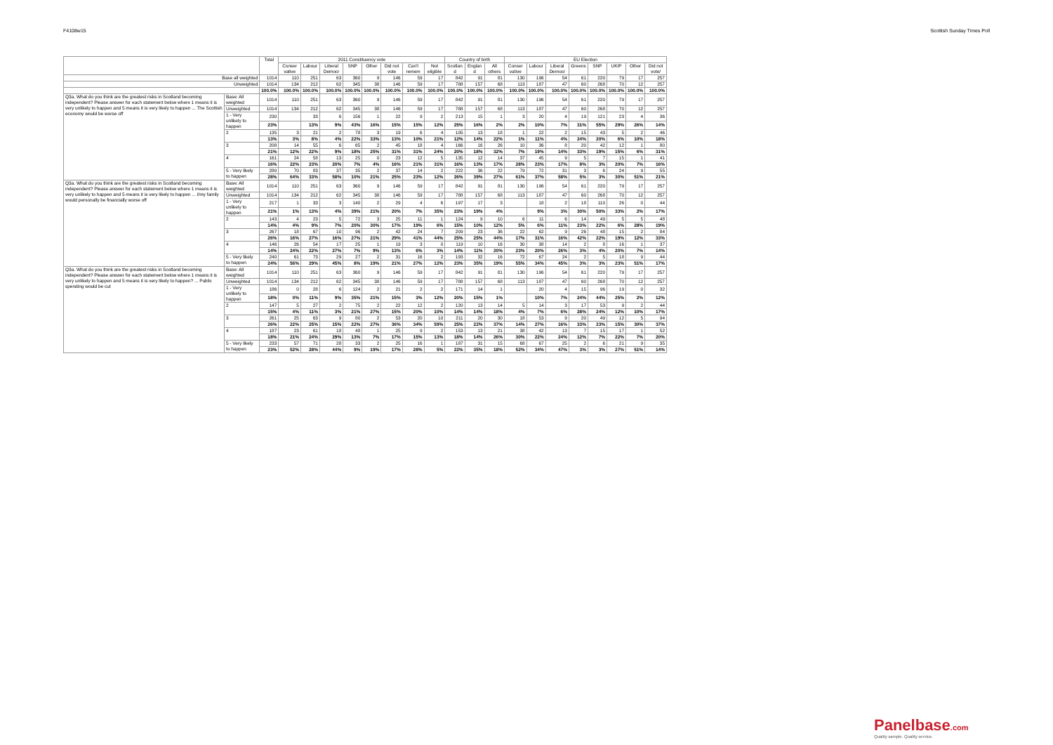F4108w15 Scottish Sunday Times Poll
| | | Total | 2011 Constituency vote | | | | | | | | Country of birth | | | EU Election | | | | | | | |
| --- | --- | --- | --- | --- | --- | --- | --- | --- | --- | --- | --- | --- | --- | --- | --- | --- | --- | --- | --- | --- | --- |
| | | | Conser vative | Labour | Liberal Democr | SNP | Other | Did not vote | Can't remem | Not eligible | Scotlan d | Englan d | All others | Conser vative | Labour | Liberal Democr | Greens | SNP | UKIP | Other | Did not vote/ |
| Base all weighted | | 1014 | 110 | 251 | 63 | 360 | 9 | 146 | 59 | 17 | 842 | 91 | 81 | 130 | 196 | 54 | 61 | 220 | 79 | 17 | 257 |
| Unweighted | | 1014 | 134 | 212 | 62 | 345 | 38 | 146 | 59 | 17 | 788 | 157 | 68 | 113 | 187 | 47 | 60 | 268 | 70 | 12 | 257 |
| | | 100.0% | 100.0% | 100.0% | 100.0% | 100.0% | 100.0% | 100.0% | 100.0% | 100.0% | 100.0% | 100.0% | 100.0% | 100.0% | 100.0% | 100.0% | 100.0% | 100.0% | 100.0% | 100.0% | 100.0% |
| Q3a. What do you think are the greatest risks in Scotland becoming independent? Please answer for each statement below where 1 means it is very unlikely to happen and 5 means it is very likely to happen ... The Scottish economy would be worse off | Base: All weighted | 1014 | 110 | 251 | 63 | 360 | 9 | 146 | 59 | 17 | 842 | 91 | 81 | 130 | 196 | 54 | 61 | 220 | 79 | 17 | 257 |
| | Unweighted | 1014 | 134 | 212 | 62 | 345 | 38 | 146 | 59 | 17 | 788 | 157 | 68 | 113 | 187 | 47 | 60 | 268 | 70 | 12 | 257 |
| | 1 - Very unlikely to happen | 230 | | 33 | 6 | 156 | 1 | 22 | 9 | 2 | 213 | 15 | 1 | 3 | 20 | 4 | 19 | 121 | 23 | 4 | 36 |
| | | 23% | | 13% | 9% | 43% | 16% | 15% | 15% | 12% | 25% | 16% | 2% | 2% | 10% | 7% | 31% | 55% | 29% | 26% | 14% |
| | 2 | 135 | 3 | 21 | 2 | 78 | 3 | 19 | 6 | 4 | 105 | 13 | 18 | 1 | 22 | 2 | 15 | 43 | 5 | 2 | 46 |
| | | 13% | 3% | 8% | 4% | 22% | 33% | 13% | 10% | 21% | 12% | 14% | 22% | 1% | 11% | 4% | 24% | 20% | 6% | 10% | 18% |
| | 3 | 208 | 14 | 55 | 6 | 65 | 2 | 45 | 18 | 4 | 166 | 16 | 26 | 10 | 36 | 8 | 20 | 42 | 12 | 1 | 80 |
| | | 21% | 12% | 22% | 9% | 18% | 25% | 31% | 31% | 24% | 20% | 18% | 32% | 7% | 19% | 14% | 33% | 19% | 15% | 6% | 31% |
| | 4 | 161 | 24 | 58 | 13 | 25 | 0 | 23 | 12 | 5 | 135 | 12 | 14 | 37 | 45 | 9 | 5 | 7 | 15 | 1 | 41 |
| | | 16% | 22% | 23% | 20% | 7% | 4% | 16% | 21% | 31% | 16% | 13% | 17% | 28% | 23% | 17% | 8% | 3% | 20% | 7% | 16% |
| | 5 - Very likely to happen | 280 | 70 | 83 | 37 | 35 | 2 | 37 | 14 | 2 | 222 | 36 | 22 | 79 | 72 | 31 | 3 | 6 | 24 | 9 | 55 |
| | | 28% | 64% | 33% | 58% | 10% | 21% | 25% | 23% | 12% | 26% | 39% | 27% | 61% | 37% | 58% | 5% | 3% | 30% | 51% | 21% |
| Q3a. What do you think are the greatest risks in Scotland becoming independent? Please answer for each statement below where 1 means it is very unlikely to happen and 5 means it is very likely to happen ... I/my family would personally be financially worse off | Base: All weighted | 1014 | 110 | 251 | 63 | 360 | 9 | 146 | 59 | 17 | 842 | 91 | 81 | 130 | 196 | 54 | 61 | 220 | 79 | 17 | 257 |
| | Unweighted | 1014 | 134 | 212 | 62 | 345 | 38 | 146 | 59 | 17 | 788 | 157 | 68 | 113 | 187 | 47 | 60 | 268 | 70 | 12 | 257 |
| | 1 - Very unlikely to happen | 217 | 1 | 33 | 3 | 140 | 2 | 29 | 4 | 6 | 197 | 17 | 3 | | 18 | 2 | 18 | 110 | 26 | 0 | 44 |
| | | 21% | 1% | 13% | 4% | 39% | 21% | 20% | 7% | 35% | 23% | 19% | 4% | | 9% | 3% | 30% | 50% | 33% | 2% | 17% |
| | 2 | 143 | 4 | 23 | 5 | 72 | 3 | 25 | 11 | 1 | 124 | 9 | 10 | 6 | 11 | 6 | 14 | 49 | 5 | 5 | 48 |
| | | 14% | 4% | 9% | 7% | 20% | 30% | 17% | 19% | 6% | 15% | 10% | 12% | 5% | 6% | 11% | 23% | 22% | 6% | 28% | 19% |
| | 3 | 267 | 18 | 67 | 10 | 96 | 2 | 42 | 24 | 7 | 209 | 23 | 36 | 22 | 62 | 9 | 26 | 48 | 15 | 2 | 84 |
| | | 26% | 16% | 27% | 16% | 27% | 21% | 29% | 41% | 44% | 25% | 25% | 44% | 17% | 31% | 16% | 42% | 22% | 19% | 12% | 33% |
| | 4 | 146 | 26 | 54 | 17 | 25 | 1 | 19 | 3 | 0 | 119 | 10 | 16 | 30 | 38 | 14 | 2 | 8 | 16 | 1 | 37 |
| | | 14% | 24% | 22% | 27% | 7% | 9% | 13% | 6% | 3% | 14% | 11% | 20% | 23% | 20% | 26% | 3% | 4% | 20% | 7% | 14% |
| | 5 - Very likely to happen | 240 | 61 | 73 | 29 | 27 | 2 | 31 | 16 | 2 | 193 | 32 | 16 | 72 | 67 | 24 | 2 | 5 | 18 | 9 | 44 |
| | | 24% | 56% | 29% | 45% | 8% | 19% | 21% | 27% | 12% | 23% | 35% | 19% | 55% | 34% | 45% | 3% | 3% | 23% | 51% | 17% |
| Q3a. What do you think are the greatest risks in Scotland becoming independent? Please answer for each statement below where 1 means it is very unlikely to happen and 5 means it is very likely to happen? ... Public spending would be cut | Base: All weighted | 1014 | 110 | 251 | 63 | 360 | 9 | 146 | 59 | 17 | 842 | 91 | 81 | 130 | 196 | 54 | 61 | 220 | 79 | 17 | 257 |
| | Unweighted | 1014 | 134 | 212 | 62 | 345 | 38 | 146 | 59 | 17 | 788 | 157 | 68 | 113 | 187 | 47 | 60 | 268 | 70 | 12 | 257 |
| | 1 - Very unlikely to happen | 186 | 0 | 28 | 6 | 124 | 2 | 21 | 2 | 2 | 171 | 14 | 1 | | 20 | 4 | 15 | 96 | 19 | 0 | 32 |
| | | 18% | 0% | 11% | 9% | 35% | 21% | 15% | 3% | 12% | 20% | 15% | 1% | | 10% | 7% | 24% | 44% | 25% | 2% | 12% |
| | 2 | 147 | 5 | 27 | 2 | 75 | 2 | 22 | 12 | 2 | 120 | 13 | 14 | 5 | 14 | 3 | 17 | 53 | 9 | 2 | 44 |
| | | 15% | 4% | 11% | 3% | 21% | 27% | 15% | 20% | 10% | 14% | 14% | 18% | 4% | 7% | 6% | 28% | 24% | 12% | 10% | 17% |
| | 3 | 261 | 25 | 63 | 9 | 80 | 2 | 53 | 20 | 10 | 211 | 20 | 30 | 18 | 53 | 9 | 20 | 49 | 12 | 5 | 94 |
| | | 26% | 22% | 25% | 15% | 22% | 27% | 36% | 34% | 59% | 25% | 22% | 37% | 14% | 27% | 16% | 33% | 23% | 15% | 30% | 37% |
| | 4 | 187 | 23 | 61 | 18 | 48 | 1 | 25 | 9 | 2 | 153 | 13 | 21 | 38 | 42 | 13 | 7 | 15 | 17 | 1 | 52 |
| | | 18% | 21% | 24% | 29% | 13% | 7% | 17% | 15% | 13% | 18% | 14% | 26% | 30% | 22% | 24% | 12% | 7% | 22% | 7% | 20% |
| | 5 - Very likely to happen | 233 | 57 | 71 | 28 | 33 | 2 | 25 | 16 | 1 | 187 | 31 | 15 | 68 | 67 | 25 | 2 | 6 | 21 | 9 | 35 |
| | | 23% | 52% | 28% | 44% | 9% | 19% | 17% | 28% | 5% | 22% | 35% | 18% | 52% | 34% | 47% | 3% | 3% | 27% | 51% | 14% |
Panelbase.com
Quality sample. Quality service.